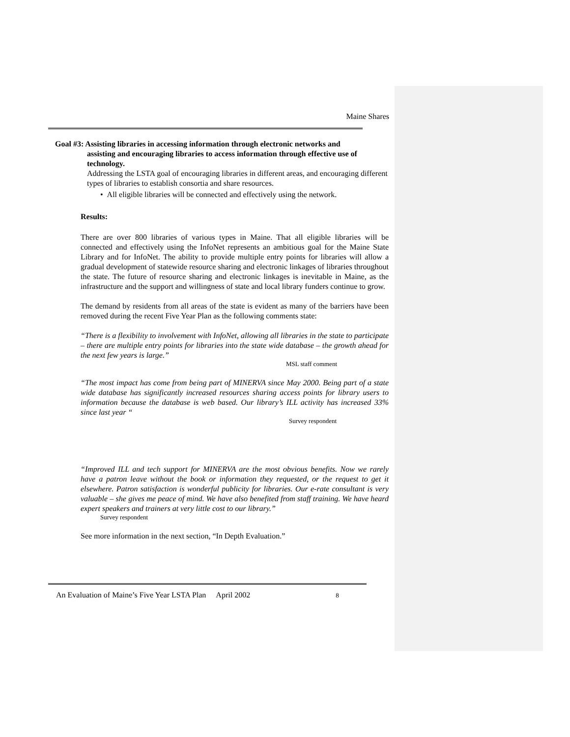Maine Shares
Goal #3: Assisting libraries in accessing information through electronic networks and
assisting and encouraging libraries to access information through effective use of technology.
Addressing the LSTA goal of encouraging libraries in different areas, and encouraging different types of libraries to establish consortia and share resources.
• All eligible libraries will be connected and effectively using the network.
Results:
There are over 800 libraries of various types in Maine. That all eligible libraries will be connected and effectively using the InfoNet represents an ambitious goal for the Maine State Library and for InfoNet. The ability to provide multiple entry points for libraries will allow a gradual development of statewide resource sharing and electronic linkages of libraries throughout the state. The future of resource sharing and electronic linkages is inevitable in Maine, as the infrastructure and the support and willingness of state and local library funders continue to grow.
The demand by residents from all areas of the state is evident as many of the barriers have been removed during the recent Five Year Plan as the following comments state:
“There is a flexibility to involvement with InfoNet, allowing all libraries in the state to participate – there are multiple entry points for libraries into the state wide database – the growth ahead for the next few years is large.”
MSL staff comment
“The most impact has come from being part of MINERVA since May 2000. Being part of a state wide database has significantly increased resources sharing access points for library users to information because the database is web based. Our library’s ILL activity has increased 33% since last year “
Survey respondent
“Improved ILL and tech support for MINERVA are the most obvious benefits. Now we rarely have a patron leave without the book or information they requested, or the request to get it elsewhere. Patron satisfaction is wonderful publicity for libraries. Our e-rate consultant is very valuable – she gives me peace of mind. We have also benefited from staff training. We have heard expert speakers and trainers at very little cost to our library.”
Survey respondent
See more information in the next section, “In Depth Evaluation.”
An Evaluation of Maine’s Five Year LSTA Plan April 2002 8